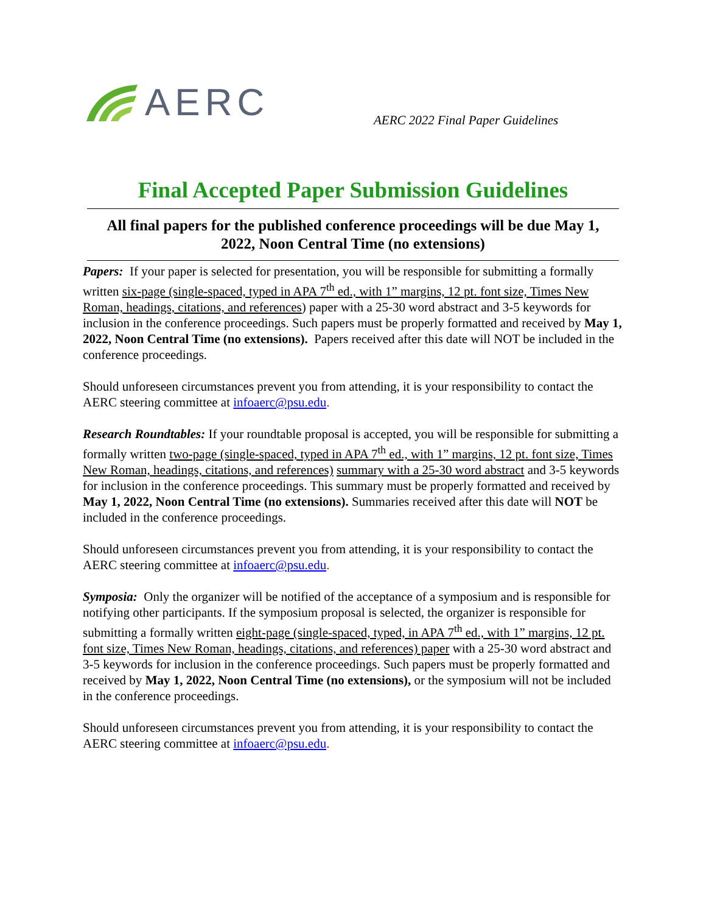AERC
AERC 2022 Final Paper Guidelines
Final Accepted Paper Submission Guidelines
All final papers for the published conference proceedings will be due May 1, 2022, Noon Central Time (no extensions)
Papers: If your paper is selected for presentation, you will be responsible for submitting a formally written six-page (single-spaced, typed in APA 7<sup>th</sup> ed., with 1” margins, 12 pt. font size, Times New Roman, headings, citations, and references) paper with a 25-30 word abstract and 3-5 keywords for inclusion in the conference proceedings. Such papers must be properly formatted and received by May 1, 2022, Noon Central Time (no extensions). Papers received after this date will NOT be included in the conference proceedings.
Should unforeseen circumstances prevent you from attending, it is your responsibility to contact the AERC steering committee at infoaerc@psu.edu.
Research Roundtables: If your roundtable proposal is accepted, you will be responsible for submitting a formally written two-page (single-spaced, typed in APA 7<sup>th</sup> ed., with 1” margins, 12 pt. font size, Times New Roman, headings, citations, and references) summary with a 25-30 word abstract and 3-5 keywords for inclusion in the conference proceedings. This summary must be properly formatted and received by May 1, 2022, Noon Central Time (no extensions). Summaries received after this date will NOT be included in the conference proceedings.
Should unforeseen circumstances prevent you from attending, it is your responsibility to contact the AERC steering committee at infoaerc@psu.edu.
Symposia: Only the organizer will be notified of the acceptance of a symposium and is responsible for notifying other participants. If the symposium proposal is selected, the organizer is responsible for submitting a formally written eight-page (single-spaced, typed, in APA 7<sup>th</sup> ed., with 1” margins, 12 pt. font size, Times New Roman, headings, citations, and references) paper with a 25-30 word abstract and 3-5 keywords for inclusion in the conference proceedings. Such papers must be properly formatted and received by May 1, 2022, Noon Central Time (no extensions), or the symposium will not be included in the conference proceedings.
Should unforeseen circumstances prevent you from attending, it is your responsibility to contact the AERC steering committee at infoaerc@psu.edu.